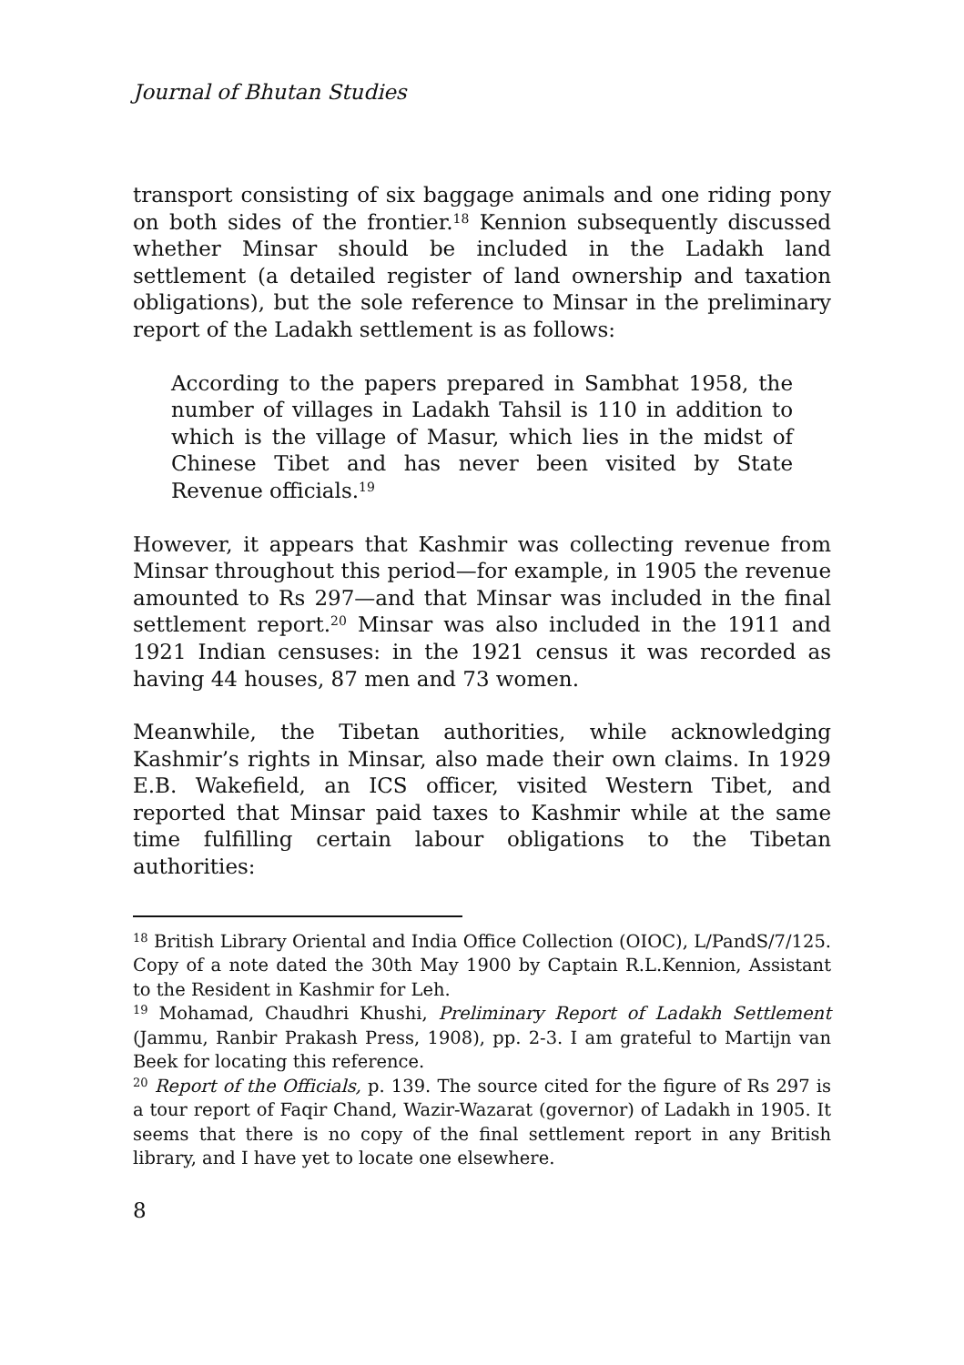Journal of Bhutan Studies
transport consisting of six baggage animals and one riding pony on both sides of the frontier.<sup>18</sup> Kennion subsequently discussed whether Minsar should be included in the Ladakh land settlement (a detailed register of land ownership and taxation obligations), but the sole reference to Minsar in the preliminary report of the Ladakh settlement is as follows:
According to the papers prepared in Sambhat 1958, the number of villages in Ladakh Tahsil is 110 in addition to which is the village of Masur, which lies in the midst of Chinese Tibet and has never been visited by State Revenue officials.<sup>19</sup>
However, it appears that Kashmir was collecting revenue from Minsar throughout this period—for example, in 1905 the revenue amounted to Rs 297—and that Minsar was included in the final settlement report.<sup>20</sup> Minsar was also included in the 1911 and 1921 Indian censuses: in the 1921 census it was recorded as having 44 houses, 87 men and 73 women.
Meanwhile, the Tibetan authorities, while acknowledging Kashmir’s rights in Minsar, also made their own claims. In 1929 E.B. Wakefield, an ICS officer, visited Western Tibet, and reported that Minsar paid taxes to Kashmir while at the same time fulfilling certain labour obligations to the Tibetan authorities:
<sup>18</sup> British Library Oriental and India Office Collection (OIOC), L/PandS/7/125. Copy of a note dated the 30th May 1900 by Captain R.L.Kennion, Assistant to the Resident in Kashmir for Leh.
<sup>19</sup> Mohamad, Chaudhri Khushi, Preliminary Report of Ladakh Settlement (Jammu, Ranbir Prakash Press, 1908), pp. 2-3. I am grateful to Martijn van Beek for locating this reference.
<sup>20</sup> Report of the Officials, p. 139. The source cited for the figure of Rs 297 is a tour report of Faqir Chand, Wazir-Wazarat (governor) of Ladakh in 1905. It seems that there is no copy of the final settlement report in any British library, and I have yet to locate one elsewhere.
8